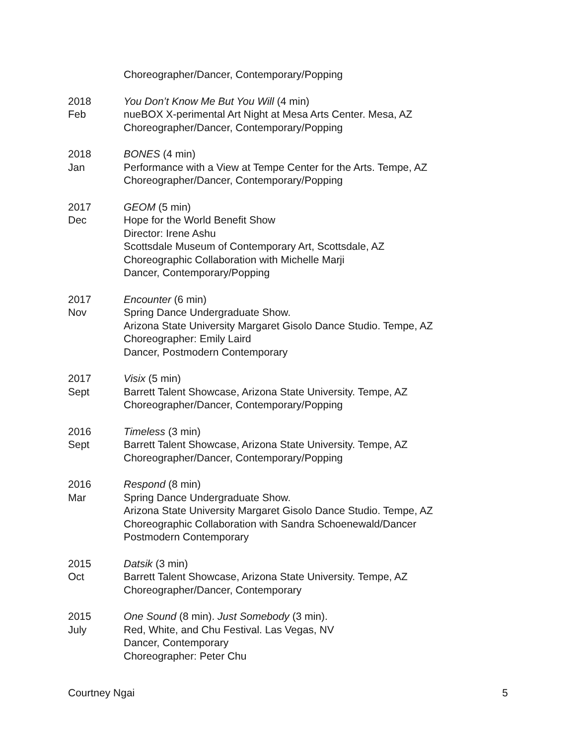Choreographer/Dancer, Contemporary/Popping
2018
Feb
You Don’t Know Me But You Will (4 min)
nueBOX X-perimental Art Night at Mesa Arts Center. Mesa, AZ
Choreographer/Dancer, Contemporary/Popping
2018
Jan
BONES (4 min)
Performance with a View at Tempe Center for the Arts. Tempe, AZ
Choreographer/Dancer, Contemporary/Popping
2017
Dec
GEOM (5 min)
Hope for the World Benefit Show
Director: Irene Ashu
Scottsdale Museum of Contemporary Art, Scottsdale, AZ
Choreographic Collaboration with Michelle Marji
Dancer, Contemporary/Popping
2017
Nov
Encounter (6 min)
Spring Dance Undergraduate Show.
Arizona State University Margaret Gisolo Dance Studio. Tempe, AZ
Choreographer: Emily Laird
Dancer, Postmodern Contemporary
2017
Sept
Visix (5 min)
Barrett Talent Showcase, Arizona State University. Tempe, AZ
Choreographer/Dancer, Contemporary/Popping
2016
Sept
Timeless (3 min)
Barrett Talent Showcase, Arizona State University. Tempe, AZ
Choreographer/Dancer, Contemporary/Popping
2016
Mar
Respond (8 min)
Spring Dance Undergraduate Show.
Arizona State University Margaret Gisolo Dance Studio. Tempe, AZ
Choreographic Collaboration with Sandra Schoenewald/Dancer
Postmodern Contemporary
2015
Oct
Datsik (3 min)
Barrett Talent Showcase, Arizona State University. Tempe, AZ
Choreographer/Dancer, Contemporary
2015
July
One Sound (8 min). Just Somebody (3 min).
Red, White, and Chu Festival. Las Vegas, NV
Dancer, Contemporary
Choreographer: Peter Chu
Courtney Ngai 5